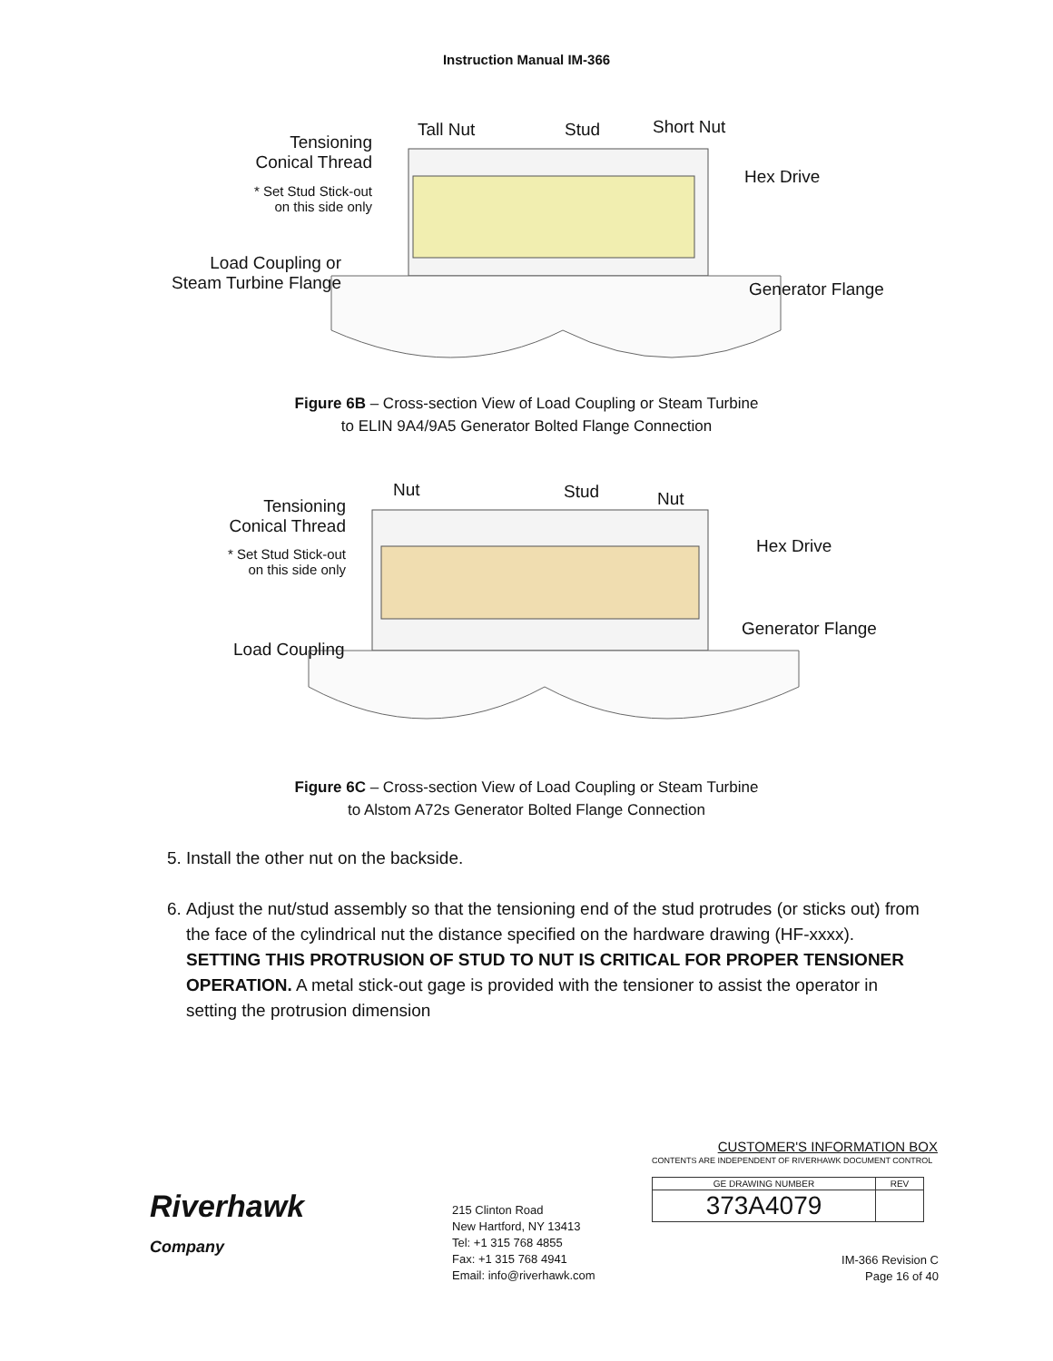Instruction Manual IM-366
Tall Nut Stud Short Nut
Tensioning
Conical Thread
* Set Stud Stick-out
on this side only
Hex Drive
Load Coupling or
Steam Turbine Flange
Generator Flange
Figure 6B – Cross-section View of Load Coupling or Steam Turbine
to ELIN 9A4/9A5 Generator Bolted Flange Connection
Nut Stud Nut
Tensioning
Conical Thread
* Set Stud Stick-out
on this side only
Hex Drive
Generator Flange
Load Coupling
Figure 6C – Cross-section View of Load Coupling or Steam Turbine
to Alstom A72s Generator Bolted Flange Connection
5. Install the other nut on the backside.
6. Adjust the nut/stud assembly so that the tensioning end of the stud protrudes (or sticks out) from the face of the cylindrical nut the distance specified on the hardware drawing (HF-xxxx). SETTING THIS PROTRUSION OF STUD TO NUT IS CRITICAL FOR PROPER TENSIONER OPERATION. A metal stick-out gage is provided with the tensioner to assist the operator in setting the protrusion dimension
Riverhawk
Company
215 Clinton Road
New Hartford, NY 13413
Tel: +1 315 768 4855
Fax: +1 315 768 4941
Email: info@riverhawk.com
CUSTOMER'S INFORMATION BOX
CONTENTS ARE INDEPENDENT OF RIVERHAWK DOCUMENT CONTROL
| GE DRAWING NUMBER | REV |
| --- | --- |
| 373A4079 | |
IM-366 Revision C
Page 16 of 40